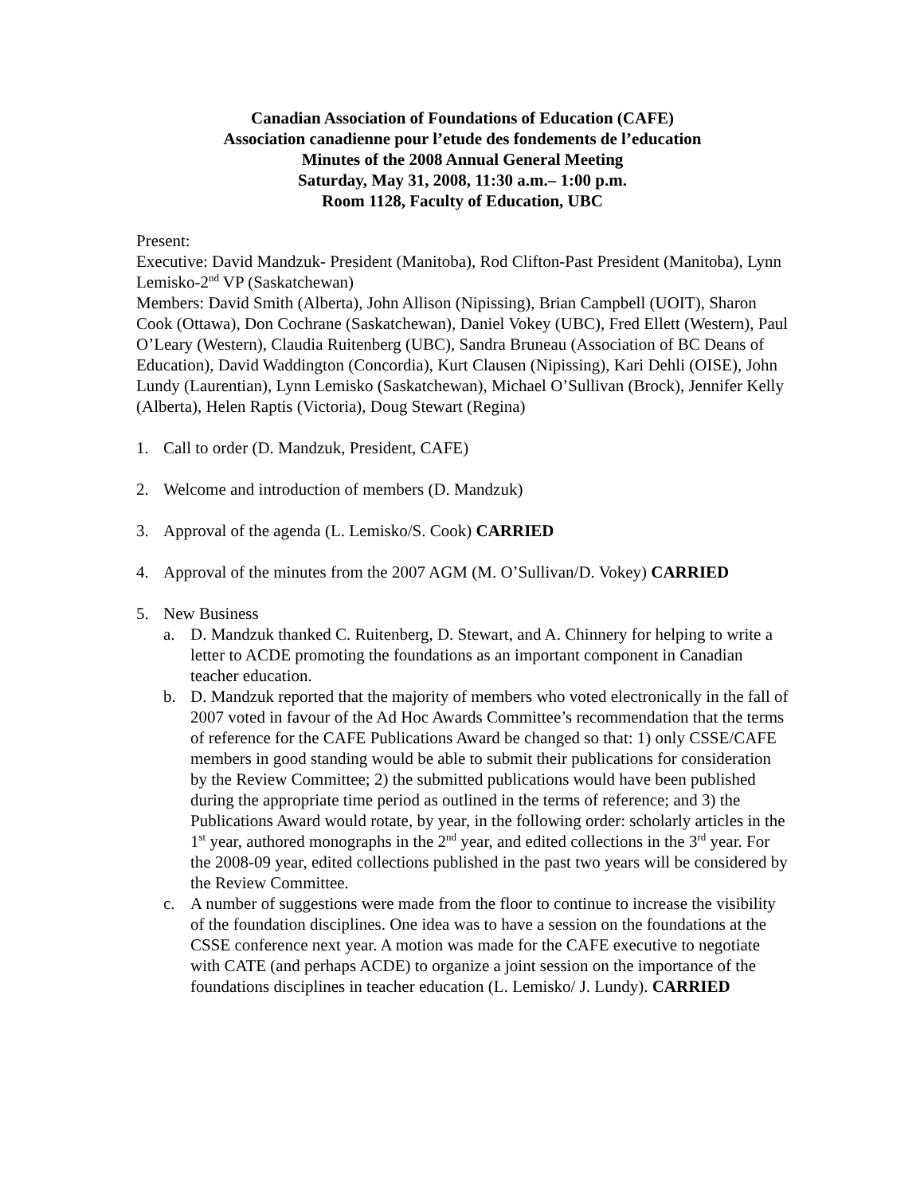Canadian Association of Foundations of Education (CAFE)
Association canadienne pour l’etude des fondements de l’education
Minutes of the 2008 Annual General Meeting
Saturday, May 31, 2008, 11:30 a.m.– 1:00 p.m.
Room 1128, Faculty of Education, UBC
Present:
Executive: David Mandzuk- President (Manitoba), Rod Clifton-Past President (Manitoba), Lynn Lemisko-2<sup>nd</sup> VP (Saskatchewan)
Members: David Smith (Alberta), John Allison (Nipissing), Brian Campbell (UOIT), Sharon Cook (Ottawa), Don Cochrane (Saskatchewan), Daniel Vokey (UBC), Fred Ellett (Western), Paul O’Leary (Western), Claudia Ruitenberg (UBC), Sandra Bruneau (Association of BC Deans of Education), David Waddington (Concordia), Kurt Clausen (Nipissing), Kari Dehli (OISE), John Lundy (Laurentian), Lynn Lemisko (Saskatchewan), Michael O’Sullivan (Brock), Jennifer Kelly (Alberta), Helen Raptis (Victoria), Doug Stewart (Regina)
1. Call to order (D. Mandzuk, President, CAFE)
2. Welcome and introduction of members (D. Mandzuk)
3. Approval of the agenda (L. Lemisko/S. Cook) CARRIED
4. Approval of the minutes from the 2007 AGM (M. O’Sullivan/D. Vokey) CARRIED
5. New Business
a. D. Mandzuk thanked C. Ruitenberg, D. Stewart, and A. Chinnery for helping to write a letter to ACDE promoting the foundations as an important component in Canadian teacher education.
b. D. Mandzuk reported that the majority of members who voted electronically in the fall of 2007 voted in favour of the Ad Hoc Awards Committee’s recommendation that the terms of reference for the CAFE Publications Award be changed so that: 1) only CSSE/CAFE members in good standing would be able to submit their publications for consideration by the Review Committee; 2) the submitted publications would have been published during the appropriate time period as outlined in the terms of reference; and 3) the Publications Award would rotate, by year, in the following order: scholarly articles in the 1<sup>st</sup> year, authored monographs in the 2<sup>nd</sup> year, and edited collections in the 3<sup>rd</sup> year. For the 2008-09 year, edited collections published in the past two years will be considered by the Review Committee.
c. A number of suggestions were made from the floor to continue to increase the visibility of the foundation disciplines. One idea was to have a session on the foundations at the CSSE conference next year. A motion was made for the CAFE executive to negotiate with CATE (and perhaps ACDE) to organize a joint session on the importance of the foundations disciplines in teacher education (L. Lemisko/ J. Lundy). CARRIED